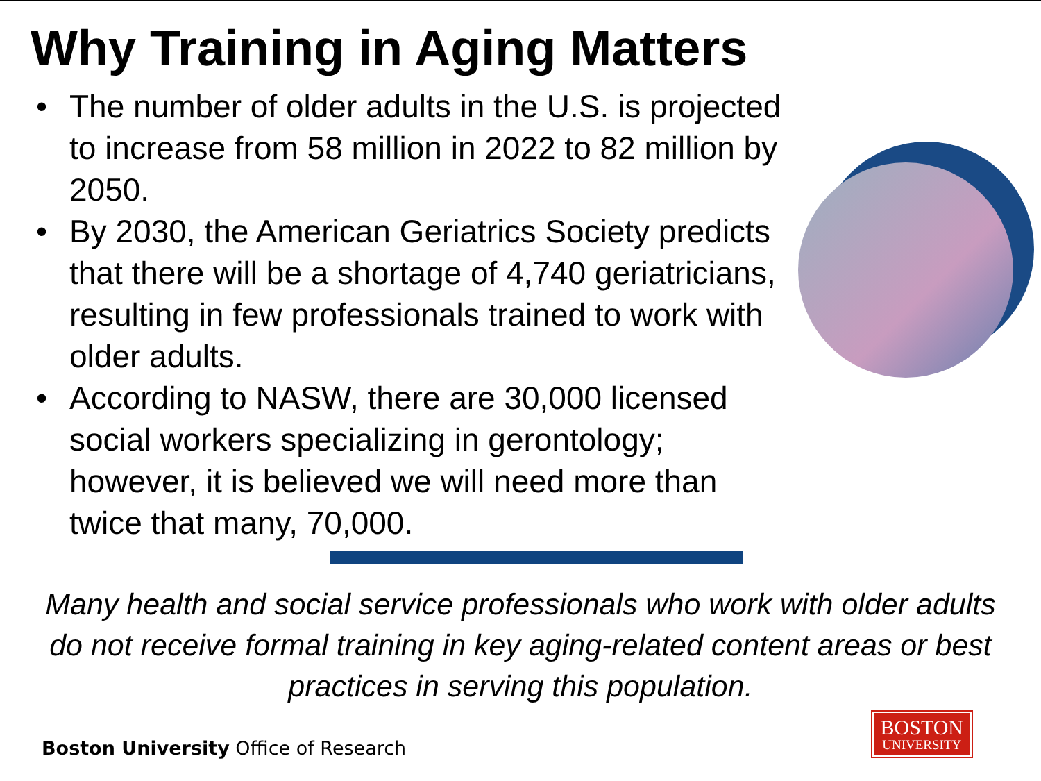Why Training in Aging Matters
• The number of older adults in the U.S. is projected to increase from 58 million in 2022 to 82 million by 2050.
• By 2030, the American Geriatrics Society predicts that there will be a shortage of 4,740 geriatricians, resulting in few professionals trained to work with older adults.
• According to NASW, there are 30,000 licensed social workers specializing in gerontology; however, it is believed we will need more than twice that many, 70,000.
Many health and social service professionals who work with older adults do not receive formal training in key aging-related content areas or best practices in serving this population.
Boston University Office of Research
BOSTON
UNIVERSITY